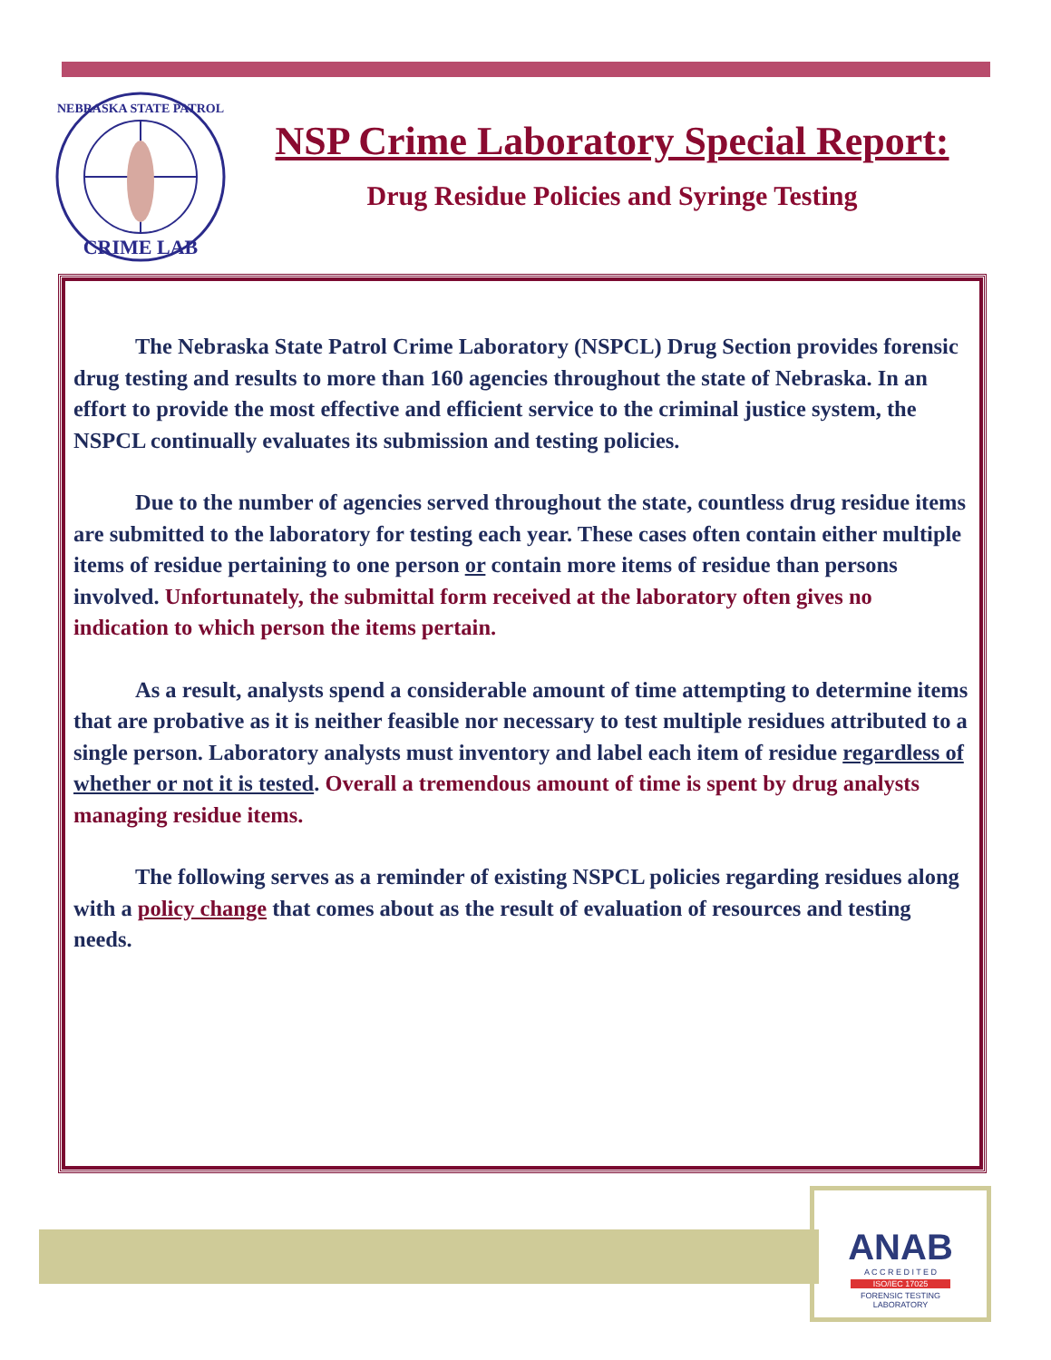NEBRASKA STATE PATROL
CRIME LAB
NSP Crime Laboratory Special Report:
Drug Residue Policies and Syringe Testing
The Nebraska State Patrol Crime Laboratory (NSPCL) Drug Section provides forensic drug testing and results to more than 160 agencies throughout the state of Nebraska. In an effort to provide the most effective and efficient service to the criminal justice system, the NSPCL continually evaluates its submission and testing policies.
Due to the number of agencies served throughout the state, countless drug residue items are submitted to the laboratory for testing each year. These cases often contain either multiple items of residue pertaining to one person or contain more items of residue than persons involved. Unfortunately, the submittal form received at the laboratory often gives no indication to which person the items pertain.
As a result, analysts spend a considerable amount of time attempting to determine items that are probative as it is neither feasible nor necessary to test multiple residues attributed to a single person. Laboratory analysts must inventory and label each item of residue regardless of whether or not it is tested. Overall a tremendous amount of time is spent by drug analysts managing residue items.
The following serves as a reminder of existing NSPCL policies regarding residues along with a policy change that comes about as the result of evaluation of resources and testing needs.
ANAB
A C C R E D I T E D
ISO/IEC 17025
FORENSIC TESTING
LABORATORY